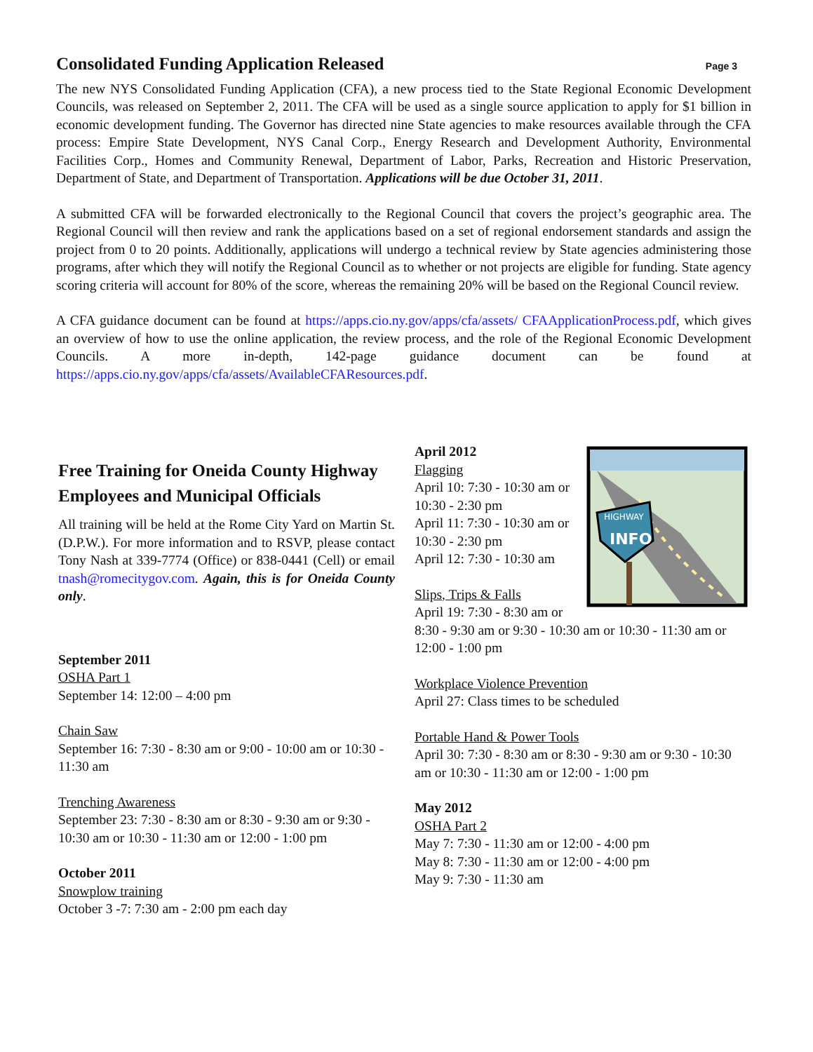Consolidated Funding Application Released
Page 3
The new NYS Consolidated Funding Application (CFA), a new process tied to the State Regional Economic Development Councils, was released on September 2, 2011. The CFA will be used as a single source application to apply for $1 billion in economic development funding. The Governor has directed nine State agencies to make resources available through the CFA process: Empire State Development, NYS Canal Corp., Energy Research and Development Authority, Environmental Facilities Corp., Homes and Community Renewal, Department of Labor, Parks, Recreation and Historic Preservation, Department of State, and Department of Transportation. Applications will be due October 31, 2011.
A submitted CFA will be forwarded electronically to the Regional Council that covers the project’s geographic area. The Regional Council will then review and rank the applications based on a set of regional endorsement standards and assign the project from 0 to 20 points. Additionally, applications will undergo a technical review by State agencies administering those programs, after which they will notify the Regional Council as to whether or not projects are eligible for funding. State agency scoring criteria will account for 80% of the score, whereas the remaining 20% will be based on the Regional Council review.
A CFA guidance document can be found at https://apps.cio.ny.gov/apps/cfa/assets/ CFAApplicationProcess.pdf, which gives an overview of how to use the online application, the review process, and the role of the Regional Economic Development Councils. A more in-depth, 142-page guidance document can be found at https://apps.cio.ny.gov/apps/cfa/assets/AvailableCFAResources.pdf.
Free Training for Oneida County Highway Employees and Municipal Officials
All training will be held at the Rome City Yard on Martin St. (D.P.W.). For more information and to RSVP, please contact Tony Nash at 339-7774 (Office) or 838-0441 (Cell) or email tnash@romecitygov.com. Again, this is for Oneida County only.
September 2011
OSHA Part 1
September 14: 12:00 – 4:00 pm
Chain Saw
September 16: 7:30 - 8:30 am or 9:00 - 10:00 am or 10:30 - 11:30 am
Trenching Awareness
September 23: 7:30 - 8:30 am or 8:30 - 9:30 am or 9:30 - 10:30 am or 10:30 - 11:30 am or 12:00 - 1:00 pm
October 2011
Snowplow training
October 3 -7: 7:30 am - 2:00 pm each day
HIGHWAY
INFO
April 2012
Flagging
April 10: 7:30 - 10:30 am or 10:30 - 2:30 pm
April 11: 7:30 - 10:30 am or 10:30 - 2:30 pm
April 12: 7:30 - 10:30 am
Slips, Trips & Falls
April 19: 7:30 - 8:30 am or 8:30 - 9:30 am or 9:30 - 10:30 am or 10:30 - 11:30 am or 12:00 - 1:00 pm
Workplace Violence Prevention
April 27: Class times to be scheduled
Portable Hand & Power Tools
April 30: 7:30 - 8:30 am or 8:30 - 9:30 am or 9:30 - 10:30 am or 10:30 - 11:30 am or 12:00 - 1:00 pm
May 2012
OSHA Part 2
May 7: 7:30 - 11:30 am or 12:00 - 4:00 pm
May 8: 7:30 - 11:30 am or 12:00 - 4:00 pm
May 9: 7:30 - 11:30 am